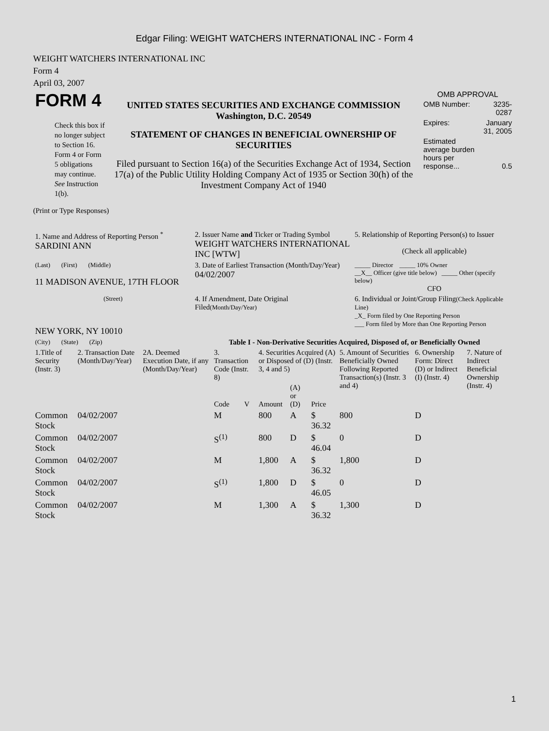Edgar Filing: WEIGHT WATCHERS INTERNATIONAL INC - Form 4
WEIGHT WATCHERS INTERNATIONAL INC
Form 4
April 03, 2007
| FORM 4 Check this box if no longer subject to Section 16. Form 4 or Form 5 obligations may continue. See Instruction 1(b). | UNITED STATES SECURITIES AND EXCHANGE COMMISSION Washington, D.C. 20549 STATEMENT OF CHANGES IN BENEFICIAL OWNERSHIP OF SECURITIES Filed pursuant to Section 16(a) of the Securities Exchange Act of 1934, Section 17(a) of the Public Utility Holding Company Act of 1935 or Section 30(h) of the Investment Company Act of 1940 | OMB APPROVAL / OMB Number: / 3235-0287 / / Expires: / January 31, 2005 / / Estimated average burden hours per response... / 0.5 / |
(Print or Type Responses)
| 1. Name and Address of Reporting Person <sup>*</sup> SARDINI ANN | 2. Issuer Name and Ticker or Trading Symbol WEIGHT WATCHERS INTERNATIONAL INC [WTW] | 5. Relationship of Reporting Person(s) to Issuer (Check all applicable) |
| (Last) (First) (Middle) 11 MADISON AVENUE, 17TH FLOOR | 3. Date of Earliest Transaction (Month/Day/Year) 04/02/2007 | _____ Director _____ 10% Owner __X__ Officer (give title below) _____ Other (specify below) CFO |
| (Street) NEW YORK, NY 10010 | 4. If Amendment, Date Original Filed (Month/Day/Year) | 6. Individual or Joint/Group Filing (Check Applicable Line) _X_ Form filed by One Reporting Person ___ Form filed by More than One Reporting Person |
| (City) (State) (Zip) | Table I - Non-Derivative Securities Acquired, Disposed of, or Beneficially Owned | |
| 1.Title of Security (Instr. 3) | 2. Transaction Date (Month/Day/Year) | 2A. Deemed Execution Date, if any (Month/Day/Year) | 3. Transaction Code (Instr. 8) | | 4. Securities Acquired (A) or Disposed of (D) (Instr. 3, 4 and 5) | | | 5. Amount of Securities Beneficially Owned Following Reported Transaction(s) (Instr. 3 and 4) | 6. Ownership Form: Direct (D) or Indirect (I) (Instr. 4) | 7. Nature of Indirect Beneficial Ownership (Instr. 4) |
| --- | --- | --- | --- | --- | --- | --- | --- | --- | --- | --- |
| | | | Code | V | Amount | (A) or (D) | Price | | | |
| Common Stock | 04/02/2007 | | M | | 800 | A | $ 36.32 | 800 | D | |
| Common Stock | 04/02/2007 | | S<sup>(1)</sup> | | 800 | D | $ 46.04 | 0 | D | |
| Common Stock | 04/02/2007 | | M | | 1,800 | A | $ 36.32 | 1,800 | D | |
| Common Stock | 04/02/2007 | | S<sup>(1)</sup> | | 1,800 | D | $ 46.05 | 0 | D | |
| Common Stock | 04/02/2007 | | M | | 1,300 | A | $ 36.32 | 1,300 | D | |
1